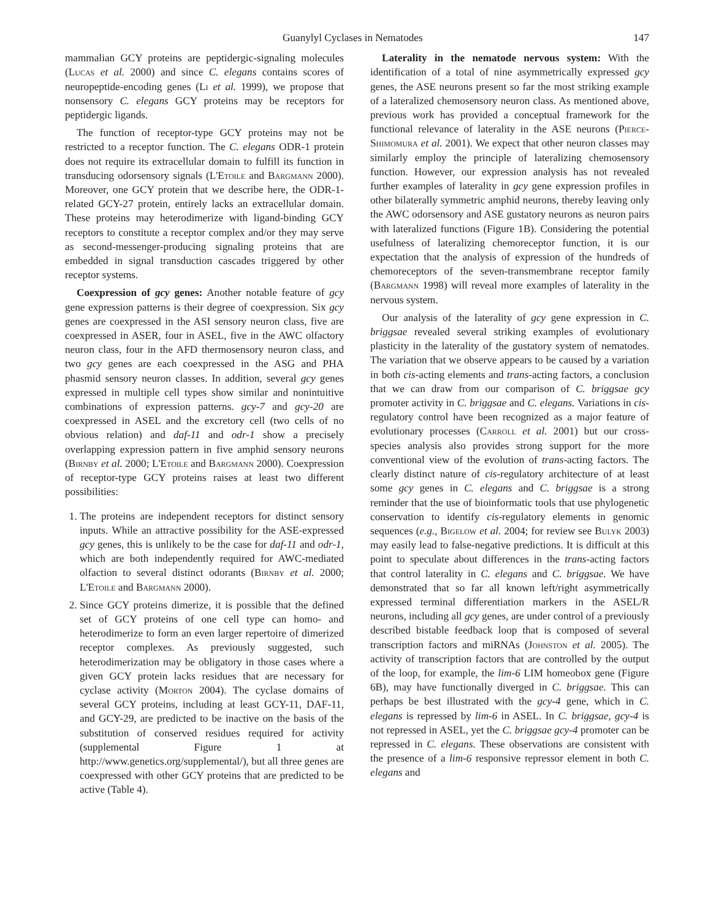Guanylyl Cyclases in Nematodes 147
mammalian GCY proteins are peptidergic-signaling molecules (Lucas et al. 2000) and since C. elegans contains scores of neuropeptide-encoding genes (Li et al. 1999), we propose that nonsensory C. elegans GCY proteins may be receptors for peptidergic ligands.
The function of receptor-type GCY proteins may not be restricted to a receptor function. The C. elegans ODR-1 protein does not require its extracellular domain to fulfill its function in transducing odorsensory signals (L'Etoile and Bargmann 2000). Moreover, one GCY protein that we describe here, the ODR-1-related GCY-27 protein, entirely lacks an extracellular domain. These proteins may heterodimerize with ligand-binding GCY receptors to constitute a receptor complex and/or they may serve as second-messenger-producing signaling proteins that are embedded in signal transduction cascades triggered by other receptor systems.
Coexpression of gcy genes: Another notable feature of gcy gene expression patterns is their degree of coexpression. Six gcy genes are coexpressed in the ASI sensory neuron class, five are coexpressed in ASER, four in ASEL, five in the AWC olfactory neuron class, four in the AFD thermosensory neuron class, and two gcy genes are each coexpressed in the ASG and PHA phasmid sensory neuron classes. In addition, several gcy genes expressed in multiple cell types show similar and nonintuitive combinations of expression patterns. gcy-7 and gcy-20 are coexpressed in ASEL and the excretory cell (two cells of no obvious relation) and daf-11 and odr-1 show a precisely overlapping expression pattern in five amphid sensory neurons (Birnby et al. 2000; L'Etoile and Bargmann 2000). Coexpression of receptor-type GCY proteins raises at least two different possibilities:
1. The proteins are independent receptors for distinct sensory inputs. While an attractive possibility for the ASE-expressed gcy genes, this is unlikely to be the case for daf-11 and odr-1, which are both independently required for AWC-mediated olfaction to several distinct odorants (Birnby et al. 2000; L'Etoile and Bargmann 2000).
2. Since GCY proteins dimerize, it is possible that the defined set of GCY proteins of one cell type can homo- and heterodimerize to form an even larger repertoire of dimerized receptor complexes. As previously suggested, such heterodimerization may be obligatory in those cases where a given GCY protein lacks residues that are necessary for cyclase activity (Morton 2004). The cyclase domains of several GCY proteins, including at least GCY-11, DAF-11, and GCY-29, are predicted to be inactive on the basis of the substitution of conserved residues required for activity (supplemental Figure 1 at http://www.genetics.org/supplemental/), but all three genes are coexpressed with other GCY proteins that are predicted to be active (Table 4).
Laterality in the nematode nervous system: With the identification of a total of nine asymmetrically expressed gcy genes, the ASE neurons present so far the most striking example of a lateralized chemosensory neuron class. As mentioned above, previous work has provided a conceptual framework for the functional relevance of laterality in the ASE neurons (Pierce-Shimomura et al. 2001). We expect that other neuron classes may similarly employ the principle of lateralizing chemosensory function. However, our expression analysis has not revealed further examples of laterality in gcy gene expression profiles in other bilaterally symmetric amphid neurons, thereby leaving only the AWC odorsensory and ASE gustatory neurons as neuron pairs with lateralized functions (Figure 1B). Considering the potential usefulness of lateralizing chemoreceptor function, it is our expectation that the analysis of expression of the hundreds of chemoreceptors of the seven-transmembrane receptor family (Bargmann 1998) will reveal more examples of laterality in the nervous system.
Our analysis of the laterality of gcy gene expression in C. briggsae revealed several striking examples of evolutionary plasticity in the laterality of the gustatory system of nematodes. The variation that we observe appears to be caused by a variation in both cis-acting elements and trans-acting factors, a conclusion that we can draw from our comparison of C. briggsae gcy promoter activity in C. briggsae and C. elegans. Variations in cis-regulatory control have been recognized as a major feature of evolutionary processes (Carroll et al. 2001) but our cross-species analysis also provides strong support for the more conventional view of the evolution of trans-acting factors. The clearly distinct nature of cis-regulatory architecture of at least some gcy genes in C. elegans and C. briggsae is a strong reminder that the use of bioinformatic tools that use phylogenetic conservation to identify cis-regulatory elements in genomic sequences (e.g., Bigelow et al. 2004; for review see Bulyk 2003) may easily lead to false-negative predictions. It is difficult at this point to speculate about differences in the trans-acting factors that control laterality in C. elegans and C. briggsae. We have demonstrated that so far all known left/right asymmetrically expressed terminal differentiation markers in the ASEL/R neurons, including all gcy genes, are under control of a previously described bistable feedback loop that is composed of several transcription factors and miRNAs (Johnston et al. 2005). The activity of transcription factors that are controlled by the output of the loop, for example, the lim-6 LIM homeobox gene (Figure 6B), may have functionally diverged in C. briggsae. This can perhaps be best illustrated with the gcy-4 gene, which in C. elegans is repressed by lim-6 in ASEL. In C. briggsae, gcy-4 is not repressed in ASEL, yet the C. briggsae gcy-4 promoter can be repressed in C. elegans. These observations are consistent with the presence of a lim-6 responsive repressor element in both C. elegans and